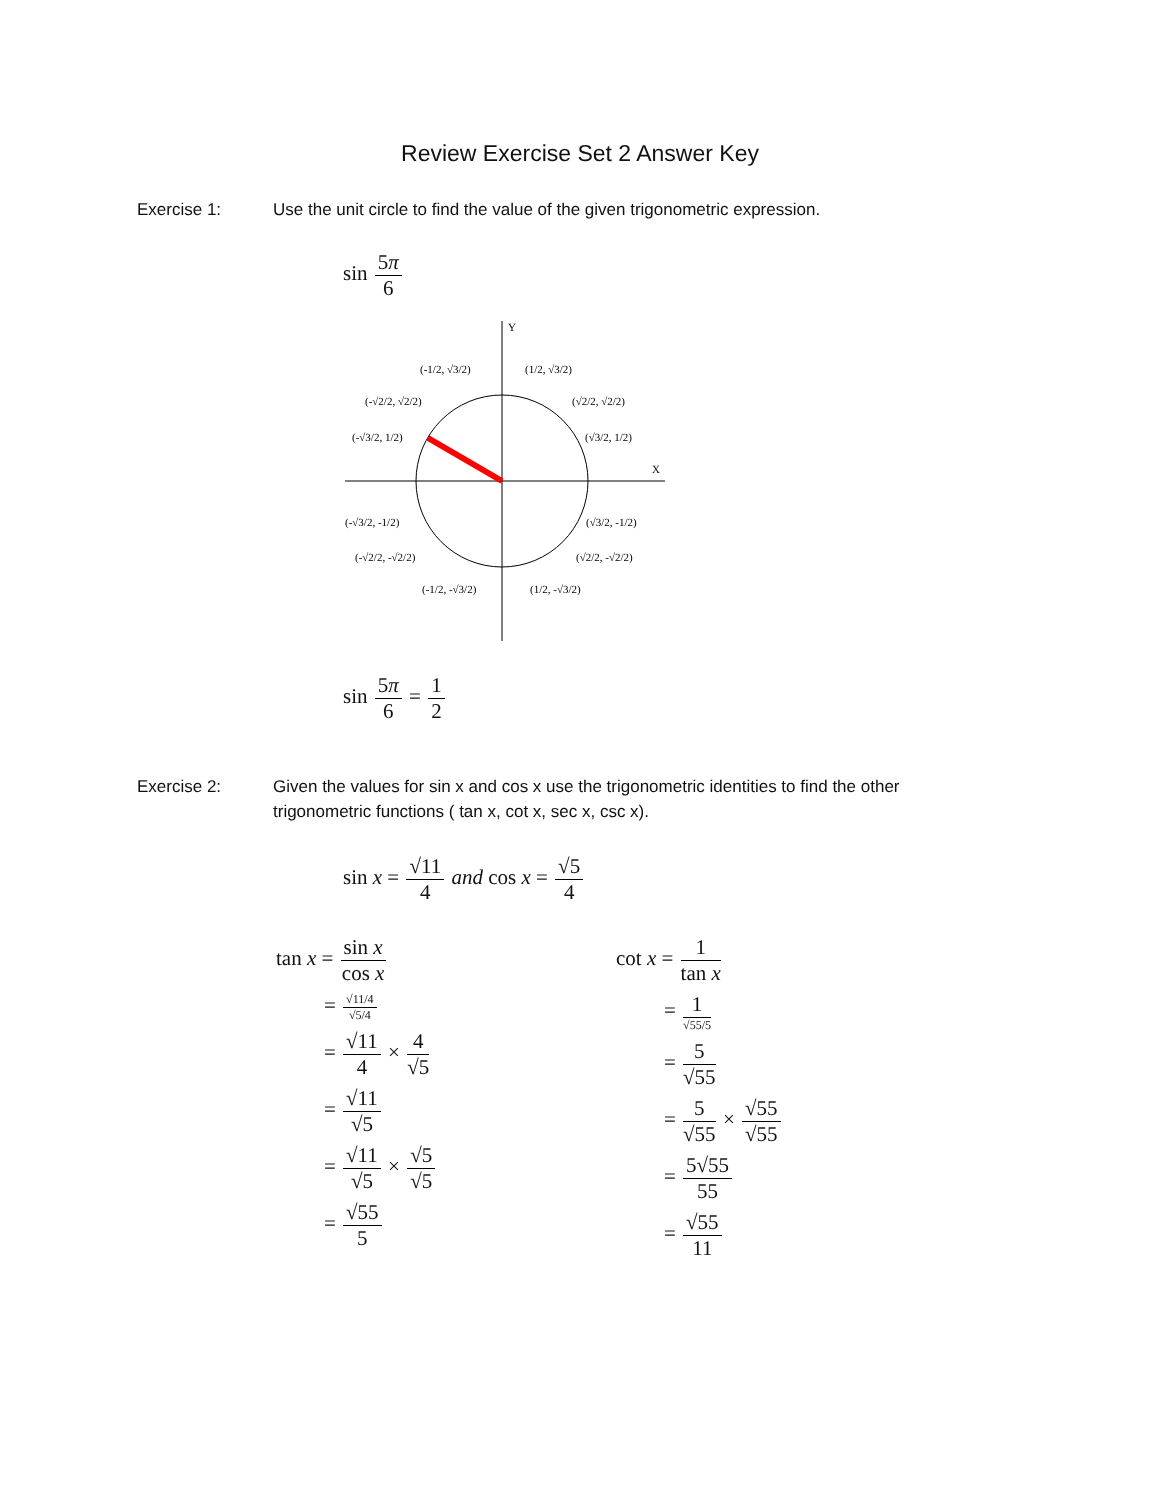Review Exercise Set 2 Answer Key
Exercise 1: Use the unit circle to find the value of the given trigonometric expression.
sin 5π 6
Y
X
(-1/2, √3/2)
(1/2, √3/2)
(-√2/2, √2/2)
(√2/2, √2/2)
(-√3/2, 1/2)
(√3/2, 1/2)
(-√3/2, -1/2)
(√3/2, -1/2)
(-√2/2, -√2/2)
(√2/2, -√2/2)
(-1/2, -√3/2)
(1/2, -√3/2)
sin 5π 6 = 1 2
Exercise 2: Given the values for sin x and cos x use the trigonometric identities to find the other trigonometric functions ( tan x, cot x, sec x, csc x).
sin x = √11 4 and cos x = √5 4
tan x = sin x cos x
= √11/4 √5/4
= √11 4 × 4 √5
= √11 √5
= √11 √5 × √5 √5
= √55 5
cot x = 1 tan x
= 1 √55/5
= 5 √55
= 5 √55 × √55 √55
= 5√55 55
= √55 11